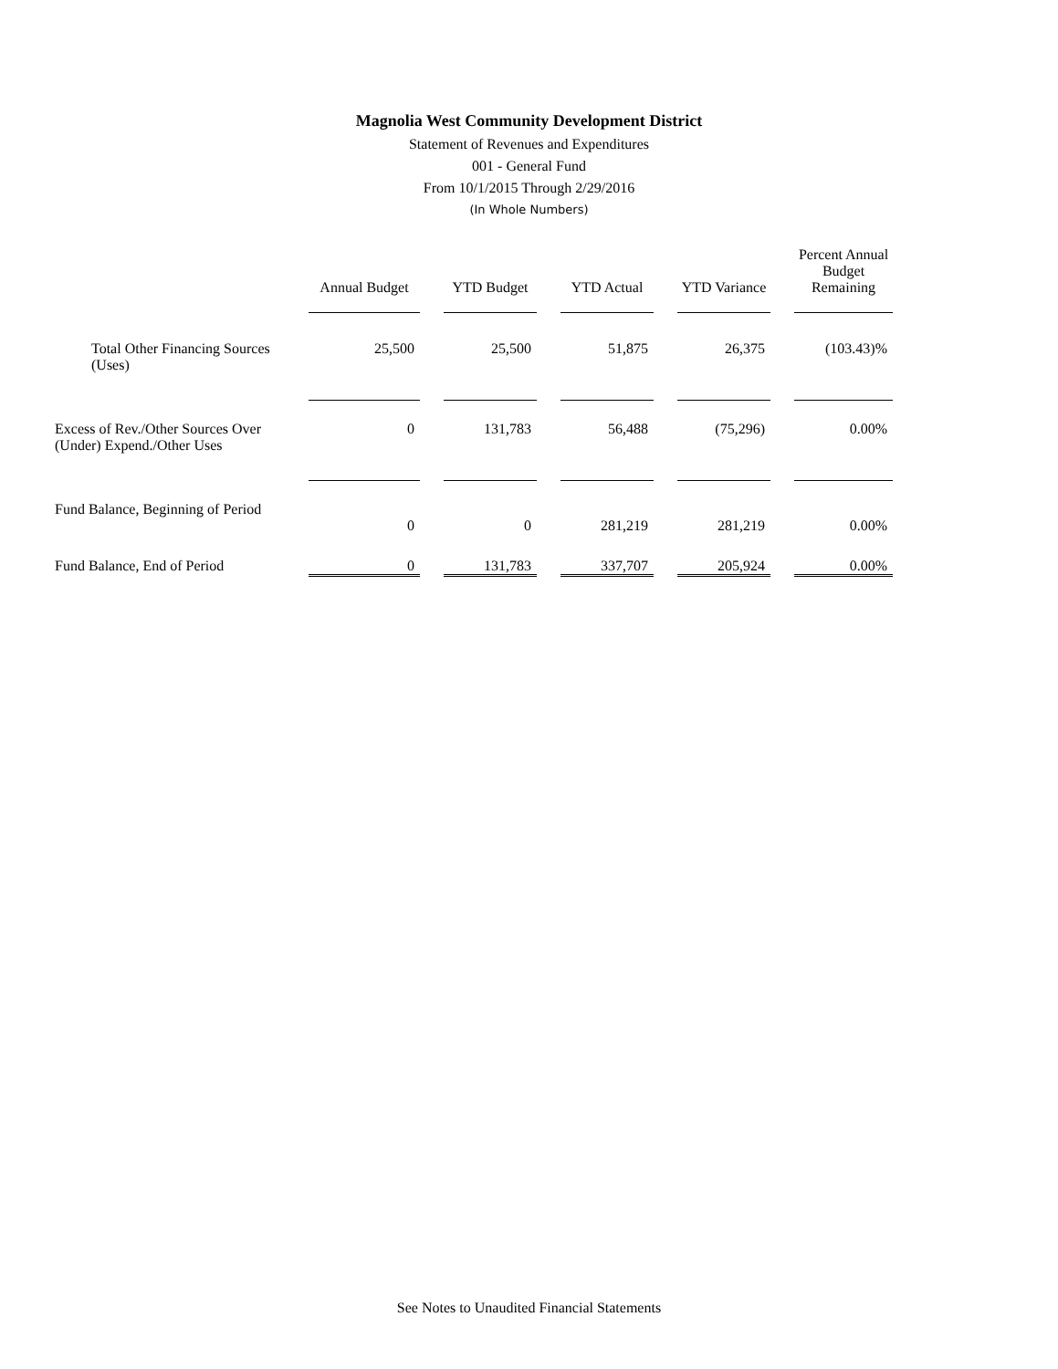Magnolia West Community Development District
Statement of Revenues and Expenditures
001 - General Fund
From 10/1/2015 Through 2/29/2016
(In Whole Numbers)
| | Annual Budget | | YTD Budget | | YTD Actual | | YTD Variance | | Percent Annual Budget Remaining |
| Total Other Financing Sources (Uses) | 25,500 | | 25,500 | | 51,875 | | 26,375 | | (103.43)% |
| Excess of Rev./Other Sources Over (Under) Expend./Other Uses | 0 | | 131,783 | | 56,488 | | (75,296) | | 0.00% |
| Fund Balance, Beginning of Period | | | | | | | | | |
| | 0 | | 0 | | 281,219 | | 281,219 | | 0.00% |
| Fund Balance, End of Period | 0 | | 131,783 | | 337,707 | | 205,924 | | 0.00% |
See Notes to Unaudited Financial Statements